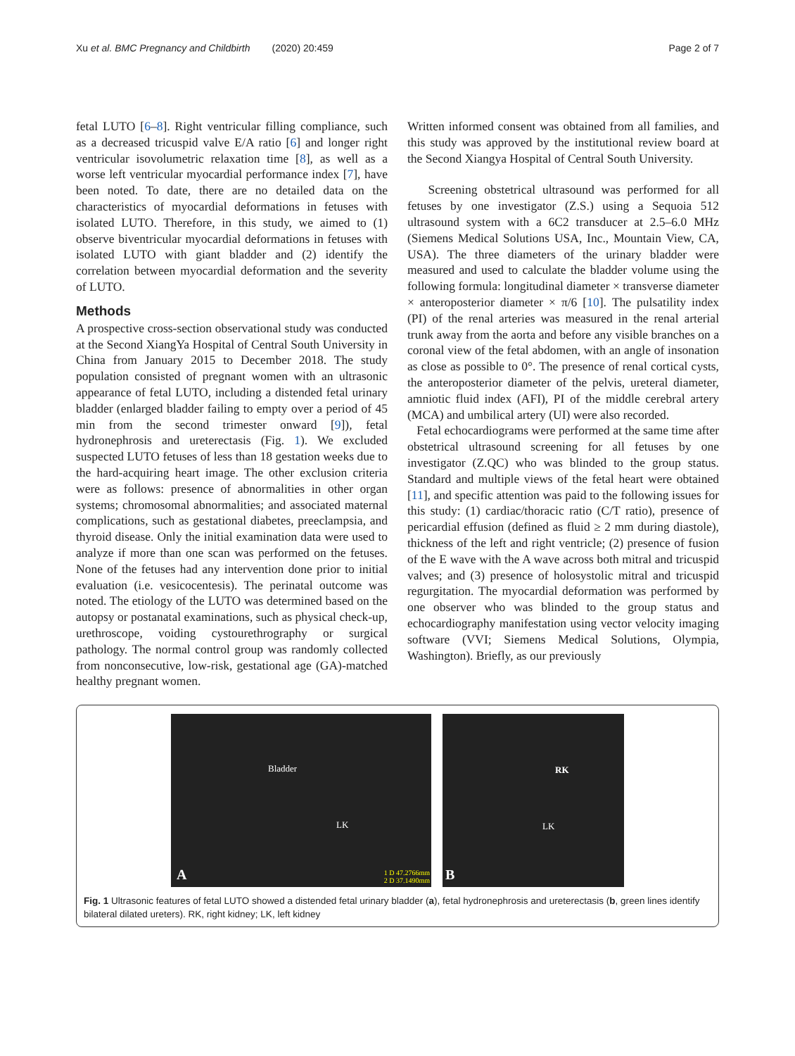Xu et al. BMC Pregnancy and Childbirth (2020) 20:459 Page 2 of 7
fetal LUTO [6–8]. Right ventricular filling compliance, such as a decreased tricuspid valve E/A ratio [6] and longer right ventricular isovolumetric relaxation time [8], as well as a worse left ventricular myocardial performance index [7], have been noted. To date, there are no detailed data on the characteristics of myocardial deformations in fetuses with isolated LUTO. Therefore, in this study, we aimed to (1) observe biventricular myocardial deformations in fetuses with isolated LUTO with giant bladder and (2) identify the correlation between myocardial deformation and the severity of LUTO.
Methods
A prospective cross-section observational study was conducted at the Second XiangYa Hospital of Central South University in China from January 2015 to December 2018. The study population consisted of pregnant women with an ultrasonic appearance of fetal LUTO, including a distended fetal urinary bladder (enlarged bladder failing to empty over a period of 45 min from the second trimester onward [9]), fetal hydronephrosis and ureterectasis (Fig. 1). We excluded suspected LUTO fetuses of less than 18 gestation weeks due to the hard-acquiring heart image. The other exclusion criteria were as follows: presence of abnormalities in other organ systems; chromosomal abnormalities; and associated maternal complications, such as gestational diabetes, preeclampsia, and thyroid disease. Only the initial examination data were used to analyze if more than one scan was performed on the fetuses. None of the fetuses had any intervention done prior to initial evaluation (i.e. vesicocentesis). The perinatal outcome was noted. The etiology of the LUTO was determined based on the autopsy or postanatal examinations, such as physical check-up, urethroscope, voiding cystourethrography or surgical pathology. The normal control group was randomly collected from nonconsecutive, low-risk, gestational age (GA)-matched healthy pregnant women.
Written informed consent was obtained from all families, and this study was approved by the institutional review board at the Second Xiangya Hospital of Central South University.
Screening obstetrical ultrasound was performed for all fetuses by one investigator (Z.S.) using a Sequoia 512 ultrasound system with a 6C2 transducer at 2.5–6.0 MHz (Siemens Medical Solutions USA, Inc., Mountain View, CA, USA). The three diameters of the urinary bladder were measured and used to calculate the bladder volume using the following formula: longitudinal diameter × transverse diameter × anteroposterior diameter × π/6 [10]. The pulsatility index (PI) of the renal arteries was measured in the renal arterial trunk away from the aorta and before any visible branches on a coronal view of the fetal abdomen, with an angle of insonation as close as possible to 0°. The presence of renal cortical cysts, the anteroposterior diameter of the pelvis, ureteral diameter, amniotic fluid index (AFI), PI of the middle cerebral artery (MCA) and umbilical artery (UI) were also recorded.
Fetal echocardiograms were performed at the same time after obstetrical ultrasound screening for all fetuses by one investigator (Z.QC) who was blinded to the group status. Standard and multiple views of the fetal heart were obtained [11], and specific attention was paid to the following issues for this study: (1) cardiac/thoracic ratio (C/T ratio), presence of pericardial effusion (defined as fluid ≥ 2 mm during diastole), thickness of the left and right ventricle; (2) presence of fusion of the E wave with the A wave across both mitral and tricuspid valves; and (3) presence of holosystolic mitral and tricuspid regurgitation. The myocardial deformation was performed by one observer who was blinded to the group status and echocardiography manifestation using vector velocity imaging software (VVI; Siemens Medical Solutions, Olympia, Washington). Briefly, as our previously
Bladder
LK
A 1 D 47.2766mm
2 D 37.1490mm
RK
LK
B
Fig. 1 Ultrasonic features of fetal LUTO showed a distended fetal urinary bladder (a), fetal hydronephrosis and ureterectasis (b, green lines identify bilateral dilated ureters). RK, right kidney; LK, left kidney